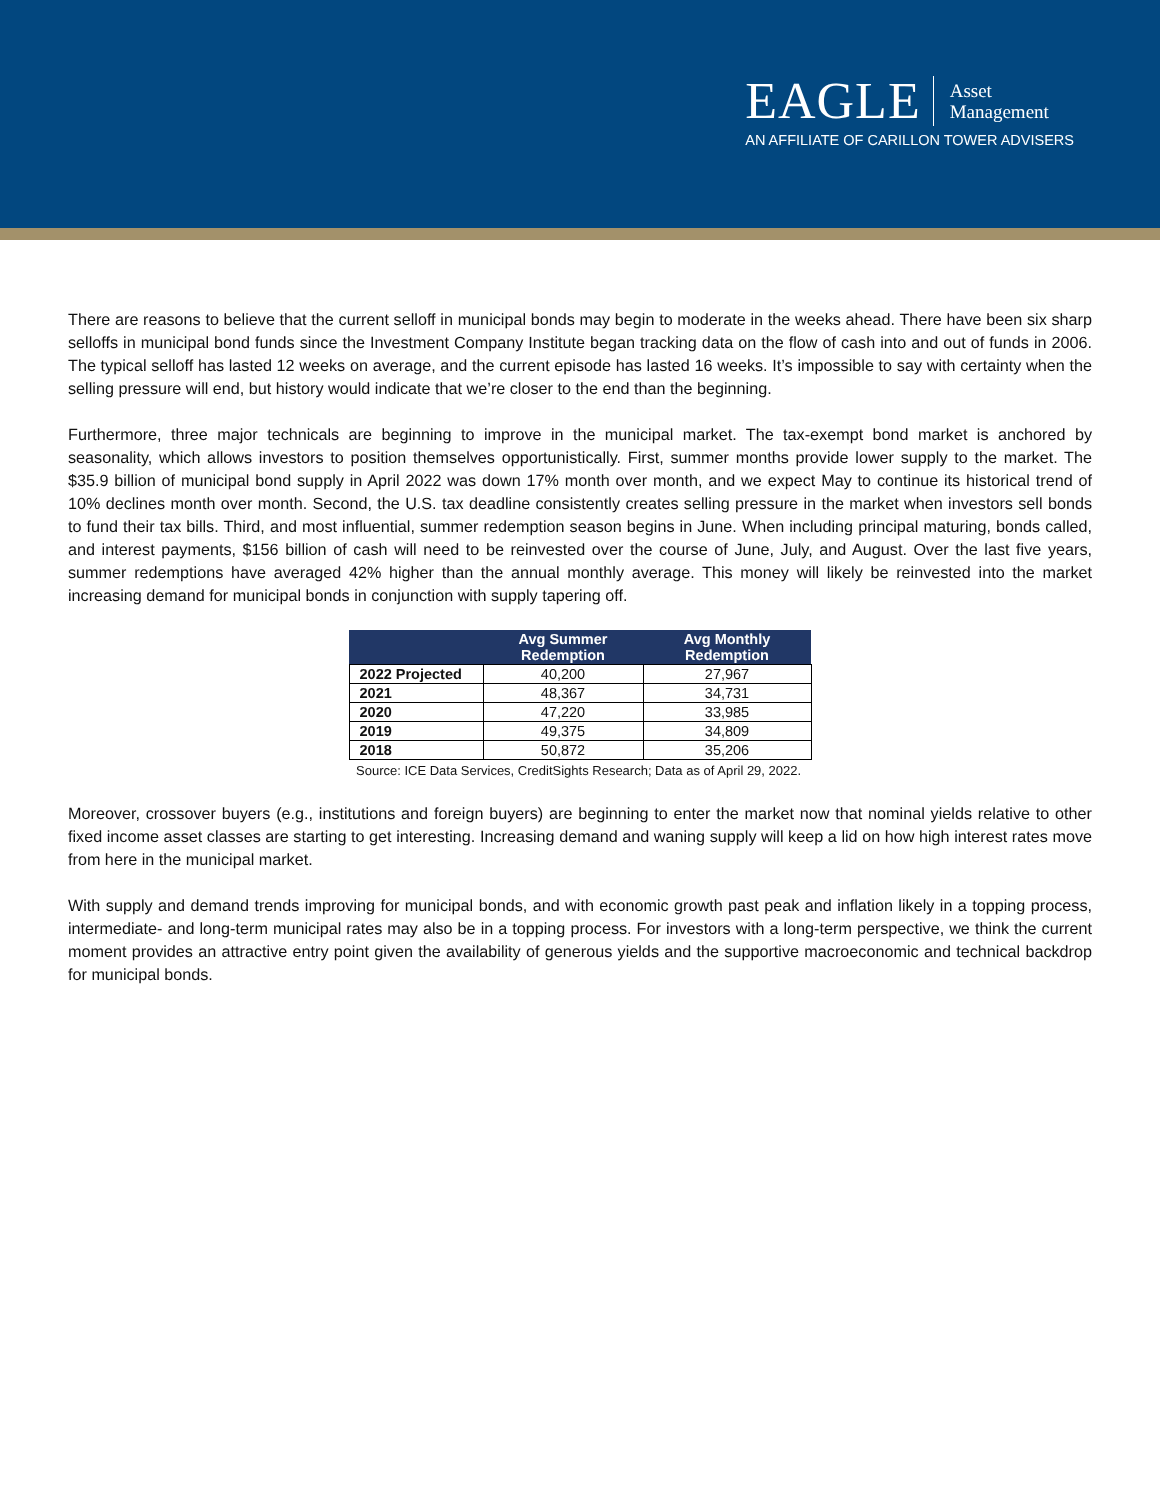EAGLE
Asset
Management
AN AFFILIATE OF CARILLON TOWER ADVISERS
There are reasons to believe that the current selloff in municipal bonds may begin to moderate in the weeks ahead. There have been six sharp selloffs in municipal bond funds since the Investment Company Institute began tracking data on the flow of cash into and out of funds in 2006. The typical selloff has lasted 12 weeks on average, and the current episode has lasted 16 weeks. It’s impossible to say with certainty when the selling pressure will end, but history would indicate that we’re closer to the end than the beginning.
Furthermore, three major technicals are beginning to improve in the municipal market. The tax-exempt bond market is anchored by seasonality, which allows investors to position themselves opportunistically. First, summer months provide lower supply to the market. The $35.9 billion of municipal bond supply in April 2022 was down 17% month over month, and we expect May to continue its historical trend of 10% declines month over month. Second, the U.S. tax deadline consistently creates selling pressure in the market when investors sell bonds to fund their tax bills. Third, and most influential, summer redemption season begins in June. When including principal maturing, bonds called, and interest payments, $156 billion of cash will need to be reinvested over the course of June, July, and August. Over the last five years, summer redemptions have averaged 42% higher than the annual monthly average. This money will likely be reinvested into the market increasing demand for municipal bonds in conjunction with supply tapering off.
| | Avg Summer Redemption | Avg Monthly Redemption |
| --- | --- | --- |
| 2022 Projected | 40,200 | 27,967 |
| 2021 | 48,367 | 34,731 |
| 2020 | 47,220 | 33,985 |
| 2019 | 49,375 | 34,809 |
| 2018 | 50,872 | 35,206 |
Source: ICE Data Services, CreditSights Research; Data as of April 29, 2022.
Moreover, crossover buyers (e.g., institutions and foreign buyers) are beginning to enter the market now that nominal yields relative to other fixed income asset classes are starting to get interesting. Increasing demand and waning supply will keep a lid on how high interest rates move from here in the municipal market.
With supply and demand trends improving for municipal bonds, and with economic growth past peak and inflation likely in a topping process, intermediate- and long-term municipal rates may also be in a topping process. For investors with a long-term perspective, we think the current moment provides an attractive entry point given the availability of generous yields and the supportive macroeconomic and technical backdrop for municipal bonds.